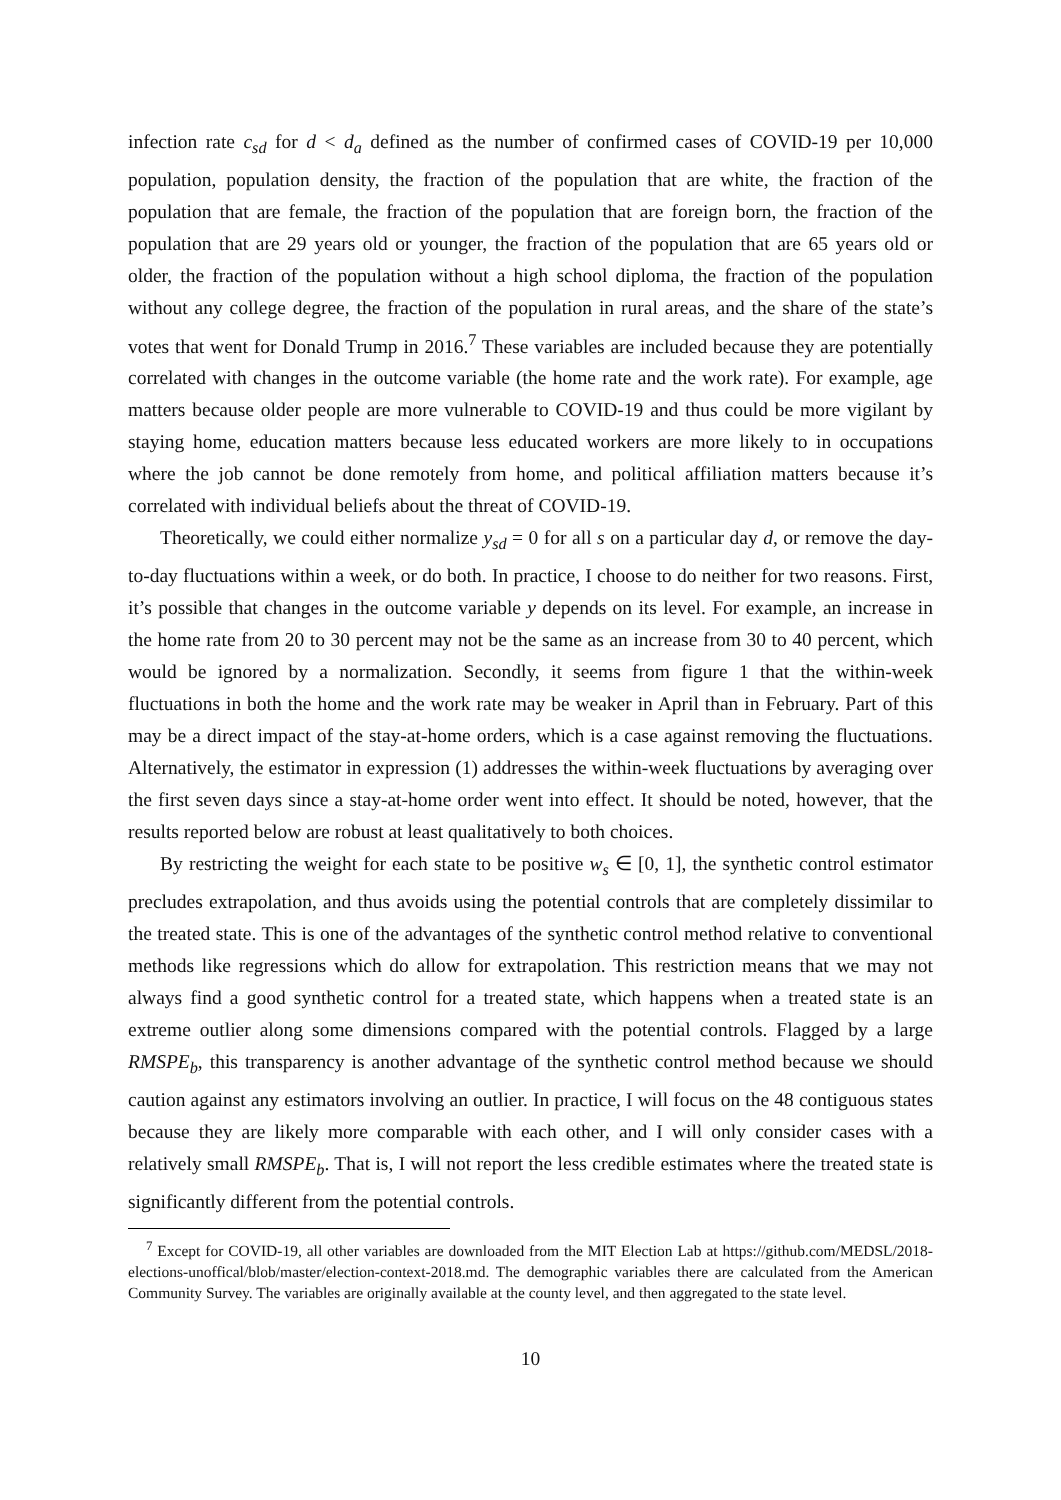infection rate c<sub>sd</sub> for d < d<sub>a</sub> defined as the number of confirmed cases of COVID-19 per 10,000 population, population density, the fraction of the population that are white, the fraction of the population that are female, the fraction of the population that are foreign born, the fraction of the population that are 29 years old or younger, the fraction of the population that are 65 years old or older, the fraction of the population without a high school diploma, the fraction of the population without any college degree, the fraction of the population in rural areas, and the share of the state’s votes that went for Donald Trump in 2016.<sup>7</sup> These variables are included because they are potentially correlated with changes in the outcome variable (the home rate and the work rate). For example, age matters because older people are more vulnerable to COVID-19 and thus could be more vigilant by staying home, education matters because less educated workers are more likely to in occupations where the job cannot be done remotely from home, and political affiliation matters because it’s correlated with individual beliefs about the threat of COVID-19.
Theoretically, we could either normalize y<sub>sd</sub> = 0 for all s on a particular day d, or remove the day-to-day fluctuations within a week, or do both. In practice, I choose to do neither for two reasons. First, it’s possible that changes in the outcome variable y depends on its level. For example, an increase in the home rate from 20 to 30 percent may not be the same as an increase from 30 to 40 percent, which would be ignored by a normalization. Secondly, it seems from figure 1 that the within-week fluctuations in both the home and the work rate may be weaker in April than in February. Part of this may be a direct impact of the stay-at-home orders, which is a case against removing the fluctuations. Alternatively, the estimator in expression (1) addresses the within-week fluctuations by averaging over the first seven days since a stay-at-home order went into effect. It should be noted, however, that the results reported below are robust at least qualitatively to both choices.
By restricting the weight for each state to be positive w<sub>s</sub> ∈ [0, 1], the synthetic control estimator precludes extrapolation, and thus avoids using the potential controls that are completely dissimilar to the treated state. This is one of the advantages of the synthetic control method relative to conventional methods like regressions which do allow for extrapolation. This restriction means that we may not always find a good synthetic control for a treated state, which happens when a treated state is an extreme outlier along some dimensions compared with the potential controls. Flagged by a large RMSPE<sub>b</sub>, this transparency is another advantage of the synthetic control method because we should caution against any estimators involving an outlier. In practice, I will focus on the 48 contiguous states because they are likely more comparable with each other, and I will only consider cases with a relatively small RMSPE<sub>b</sub>. That is, I will not report the less credible estimates where the treated state is significantly different from the potential controls.
<sup>7</sup> Except for COVID-19, all other variables are downloaded from the MIT Election Lab at https://github.com/MEDSL/2018-elections-unoffical/blob/master/election-context-2018.md. The demographic variables there are calculated from the American Community Survey. The variables are originally available at the county level, and then aggregated to the state level.
10